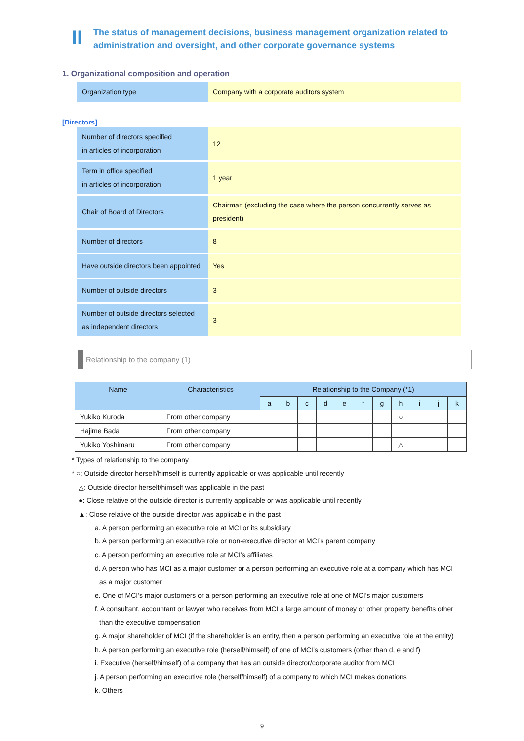II
The status of management decisions, business management organization related to
administration and oversight, and other corporate governance systems
1. Organizational composition and operation
| Organization type | Company with a corporate auditors system |
[Directors]
| Number of directors specified in articles of incorporation | 12 |
| Term in office specified in articles of incorporation | 1 year |
| Chair of Board of Directors | Chairman (excluding the case where the person concurrently serves as president) |
| Number of directors | 8 |
| Have outside directors been appointed | Yes |
| Number of outside directors | 3 |
| Number of outside directors selected as independent directors | 3 |
Relationship to the company (1)
| Name | Characteristics | Relationship to the Company (*1) | | | | | | | | | | |
| --- | --- | --- | --- | --- | --- | --- | --- | --- | --- | --- | --- | --- |
| | | a | b | c | d | e | f | g | h | i | j | k |
| Yukiko Kuroda | From other company | | | | | | | | ○ | | | |
| Hajime Bada | From other company | | | | | | | | | | | |
| Yukiko Yoshimaru | From other company | | | | | | | | △ | | | |
* Types of relationship to the company
* ○: Outside director herself/himself is currently applicable or was applicable until recently
△: Outside director herself/himself was applicable in the past
●: Close relative of the outside director is currently applicable or was applicable until recently
▲: Close relative of the outside director was applicable in the past
a. A person performing an executive role at MCI or its subsidiary
b. A person performing an executive role or non-executive director at MCI’s parent company
c. A person performing an executive role at MCI’s affiliates
d. A person who has MCI as a major customer or a person performing an executive role at a company which has MCI
as a major customer
e. One of MCI’s major customers or a person performing an executive role at one of MCI’s major customers
f. A consultant, accountant or lawyer who receives from MCI a large amount of money or other property benefits other
than the executive compensation
g. A major shareholder of MCI (if the shareholder is an entity, then a person performing an executive role at the entity)
h. A person performing an executive role (herself/himself) of one of MCI’s customers (other than d, e and f)
i. Executive (herself/himself) of a company that has an outside director/corporate auditor from MCI
j. A person performing an executive role (herself/himself) of a company to which MCI makes donations
k. Others
9